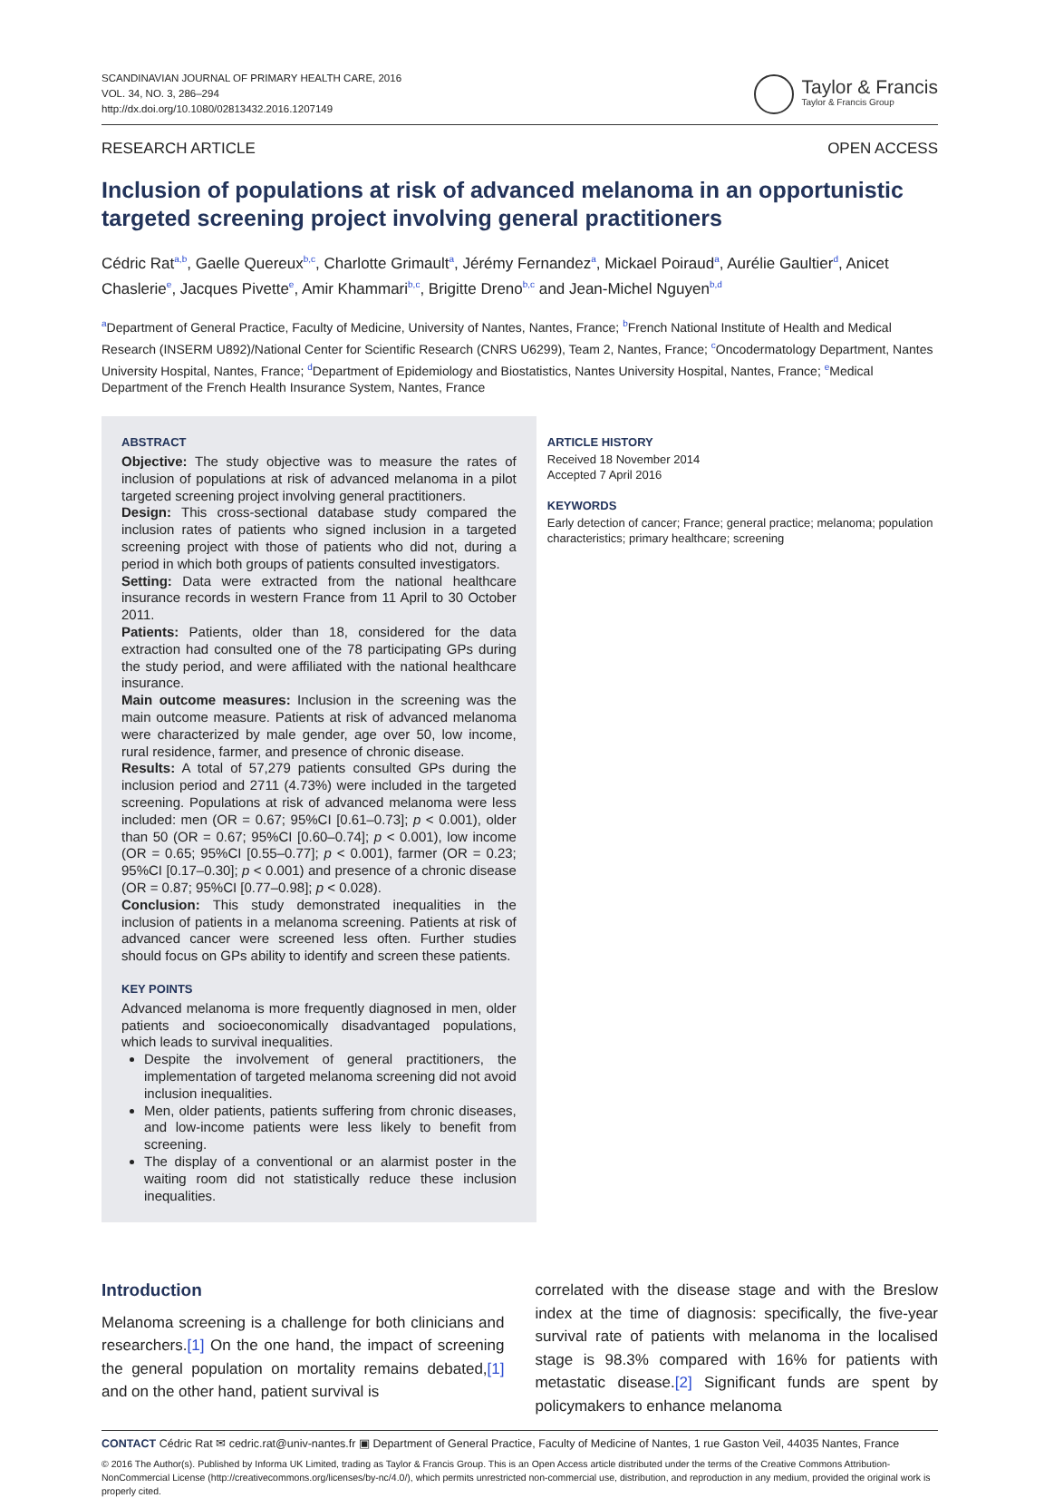SCANDINAVIAN JOURNAL OF PRIMARY HEALTH CARE, 2016
VOL. 34, NO. 3, 286–294
http://dx.doi.org/10.1080/02813432.2016.1207149
Taylor & Francis
Taylor & Francis Group
RESEARCH ARTICLE OPEN ACCESS
Inclusion of populations at risk of advanced melanoma in an opportunistic targeted screening project involving general practitioners
Cédric Rat<sup>a,b</sup>, Gaelle Quereux<sup>b,c</sup>, Charlotte Grimault<sup>a</sup>, Jérémy Fernandez<sup>a</sup>, Mickael Poiraud<sup>a</sup>, Aurélie Gaultier<sup>d</sup>, Anicet Chaslerie<sup>e</sup>, Jacques Pivette<sup>e</sup>, Amir Khammari<sup>b,c</sup>, Brigitte Dreno<sup>b,c</sup> and Jean-Michel Nguyen<sup>b,d</sup>
<sup>a</sup> Department of General Practice, Faculty of Medicine, University of Nantes, Nantes, France; <sup>b</sup>French National Institute of Health and Medical Research (INSERM U892)/National Center for Scientific Research (CNRS U6299), Team 2, Nantes, France; <sup>c</sup>Oncodermatology Department, Nantes University Hospital, Nantes, France; <sup>d</sup>Department of Epidemiology and Biostatistics, Nantes University Hospital, Nantes, France; <sup>e</sup>Medical Department of the French Health Insurance System, Nantes, France
ABSTRACT
Objective: The study objective was to measure the rates of inclusion of populations at risk of advanced melanoma in a pilot targeted screening project involving general practitioners.
Design: This cross-sectional database study compared the inclusion rates of patients who signed inclusion in a targeted screening project with those of patients who did not, during a period in which both groups of patients consulted investigators.
Setting: Data were extracted from the national healthcare insurance records in western France from 11 April to 30 October 2011.
Patients: Patients, older than 18, considered for the data extraction had consulted one of the 78 participating GPs during the study period, and were affiliated with the national healthcare insurance.
Main outcome measures: Inclusion in the screening was the main outcome measure. Patients at risk of advanced melanoma were characterized by male gender, age over 50, low income, rural residence, farmer, and presence of chronic disease.
Results: A total of 57,279 patients consulted GPs during the inclusion period and 2711 (4.73%) were included in the targeted screening. Populations at risk of advanced melanoma were less included: men (OR = 0.67; 95%CI [0.61–0.73]; p < 0.001), older than 50 (OR = 0.67; 95%CI [0.60–0.74]; p < 0.001), low income (OR = 0.65; 95%CI [0.55–0.77]; p < 0.001), farmer (OR = 0.23; 95%CI [0.17–0.30]; p < 0.001) and presence of a chronic disease (OR = 0.87; 95%CI [0.77–0.98]; p < 0.028).
Conclusion: This study demonstrated inequalities in the inclusion of patients in a melanoma screening. Patients at risk of advanced cancer were screened less often. Further studies should focus on GPs ability to identify and screen these patients.
KEY POINTS
Advanced melanoma is more frequently diagnosed in men, older patients and socioeconomically disadvantaged populations, which leads to survival inequalities.
Despite the involvement of general practitioners, the implementation of targeted melanoma screening did not avoid inclusion inequalities.
Men, older patients, patients suffering from chronic diseases, and low-income patients were less likely to benefit from screening.
The display of a conventional or an alarmist poster in the waiting room did not statistically reduce these inclusion inequalities.
ARTICLE HISTORY
Received 18 November 2014
Accepted 7 April 2016
KEYWORDS
Early detection of cancer; France; general practice; melanoma; population characteristics; primary healthcare; screening
Introduction
Melanoma screening is a challenge for both clinicians and researchers.[1] On the one hand, the impact of screening the general population on mortality remains debated,[1] and on the other hand, patient survival is
correlated with the disease stage and with the Breslow index at the time of diagnosis: specifically, the five-year survival rate of patients with melanoma in the localised stage is 98.3% compared with 16% for patients with metastatic disease.[2] Significant funds are spent by policymakers to enhance melanoma
CONTACT Cédric Rat ✉ cedric.rat@univ-nantes.fr ▣ Department of General Practice, Faculty of Medicine of Nantes, 1 rue Gaston Veil, 44035 Nantes, France
© 2016 The Author(s). Published by Informa UK Limited, trading as Taylor & Francis Group. This is an Open Access article distributed under the terms of the Creative Commons Attribution-NonCommercial License (http://creativecommons.org/licenses/by-nc/4.0/), which permits unrestricted non-commercial use, distribution, and reproduction in any medium, provided the original work is properly cited.